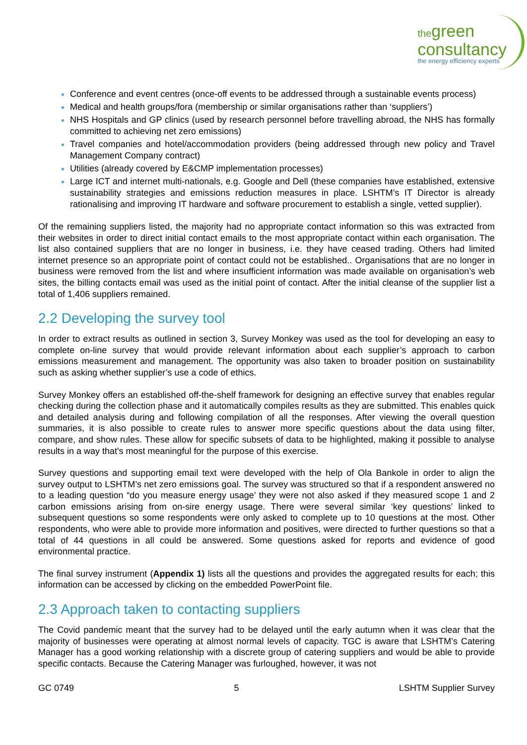thegreen
consultancy
the energy efficiency experts
Conference and event centres (once-off events to be addressed through a sustainable events process)
Medical and health groups/fora (membership or similar organisations rather than ‘suppliers’)
NHS Hospitals and GP clinics (used by research personnel before travelling abroad, the NHS has formally committed to achieving net zero emissions)
Travel companies and hotel/accommodation providers (being addressed through new policy and Travel Management Company contract)
Utilities (already covered by E&CMP implementation processes)
Large ICT and internet multi-nationals, e.g. Google and Dell (these companies have established, extensive sustainability strategies and emissions reduction measures in place. LSHTM’s IT Director is already rationalising and improving IT hardware and software procurement to establish a single, vetted supplier).
Of the remaining suppliers listed, the majority had no appropriate contact information so this was extracted from their websites in order to direct initial contact emails to the most appropriate contact within each organisation. The list also contained suppliers that are no longer in business, i.e. they have ceased trading. Others had limited internet presence so an appropriate point of contact could not be established.. Organisations that are no longer in business were removed from the list and where insufficient information was made available on organisation’s web sites, the billing contacts email was used as the initial point of contact. After the initial cleanse of the supplier list a total of 1,406 suppliers remained.
2.2 Developing the survey tool
In order to extract results as outlined in section 3, Survey Monkey was used as the tool for developing an easy to complete on-line survey that would provide relevant information about each supplier’s approach to carbon emissions measurement and management. The opportunity was also taken to broader position on sustainability such as asking whether supplier’s use a code of ethics.
Survey Monkey offers an established off-the-shelf framework for designing an effective survey that enables regular checking during the collection phase and it automatically compiles results as they are submitted. This enables quick and detailed analysis during and following compilation of all the responses. After viewing the overall question summaries, it is also possible to create rules to answer more specific questions about the data using filter, compare, and show rules. These allow for specific subsets of data to be highlighted, making it possible to analyse results in a way that's most meaningful for the purpose of this exercise.
Survey questions and supporting email text were developed with the help of Ola Bankole in order to align the survey output to LSHTM’s net zero emissions goal. The survey was structured so that if a respondent answered no to a leading question “do you measure energy usage’ they were not also asked if they measured scope 1 and 2 carbon emissions arising from on-sire energy usage. There were several similar ‘key questions’ linked to subsequent questions so some respondents were only asked to complete up to 10 questions at the most. Other respondents, who were able to provide more information and positives, were directed to further questions so that a total of 44 questions in all could be answered. Some questions asked for reports and evidence of good environmental practice.
The final survey instrument (Appendix 1) lists all the questions and provides the aggregated results for each; this information can be accessed by clicking on the embedded PowerPoint file.
2.3 Approach taken to contacting suppliers
The Covid pandemic meant that the survey had to be delayed until the early autumn when it was clear that the majority of businesses were operating at almost normal levels of capacity. TGC is aware that LSHTM’s Catering Manager has a good working relationship with a discrete group of catering suppliers and would be able to provide specific contacts. Because the Catering Manager was furloughed, however, it was not
GC 0749 5 LSHTM Supplier Survey